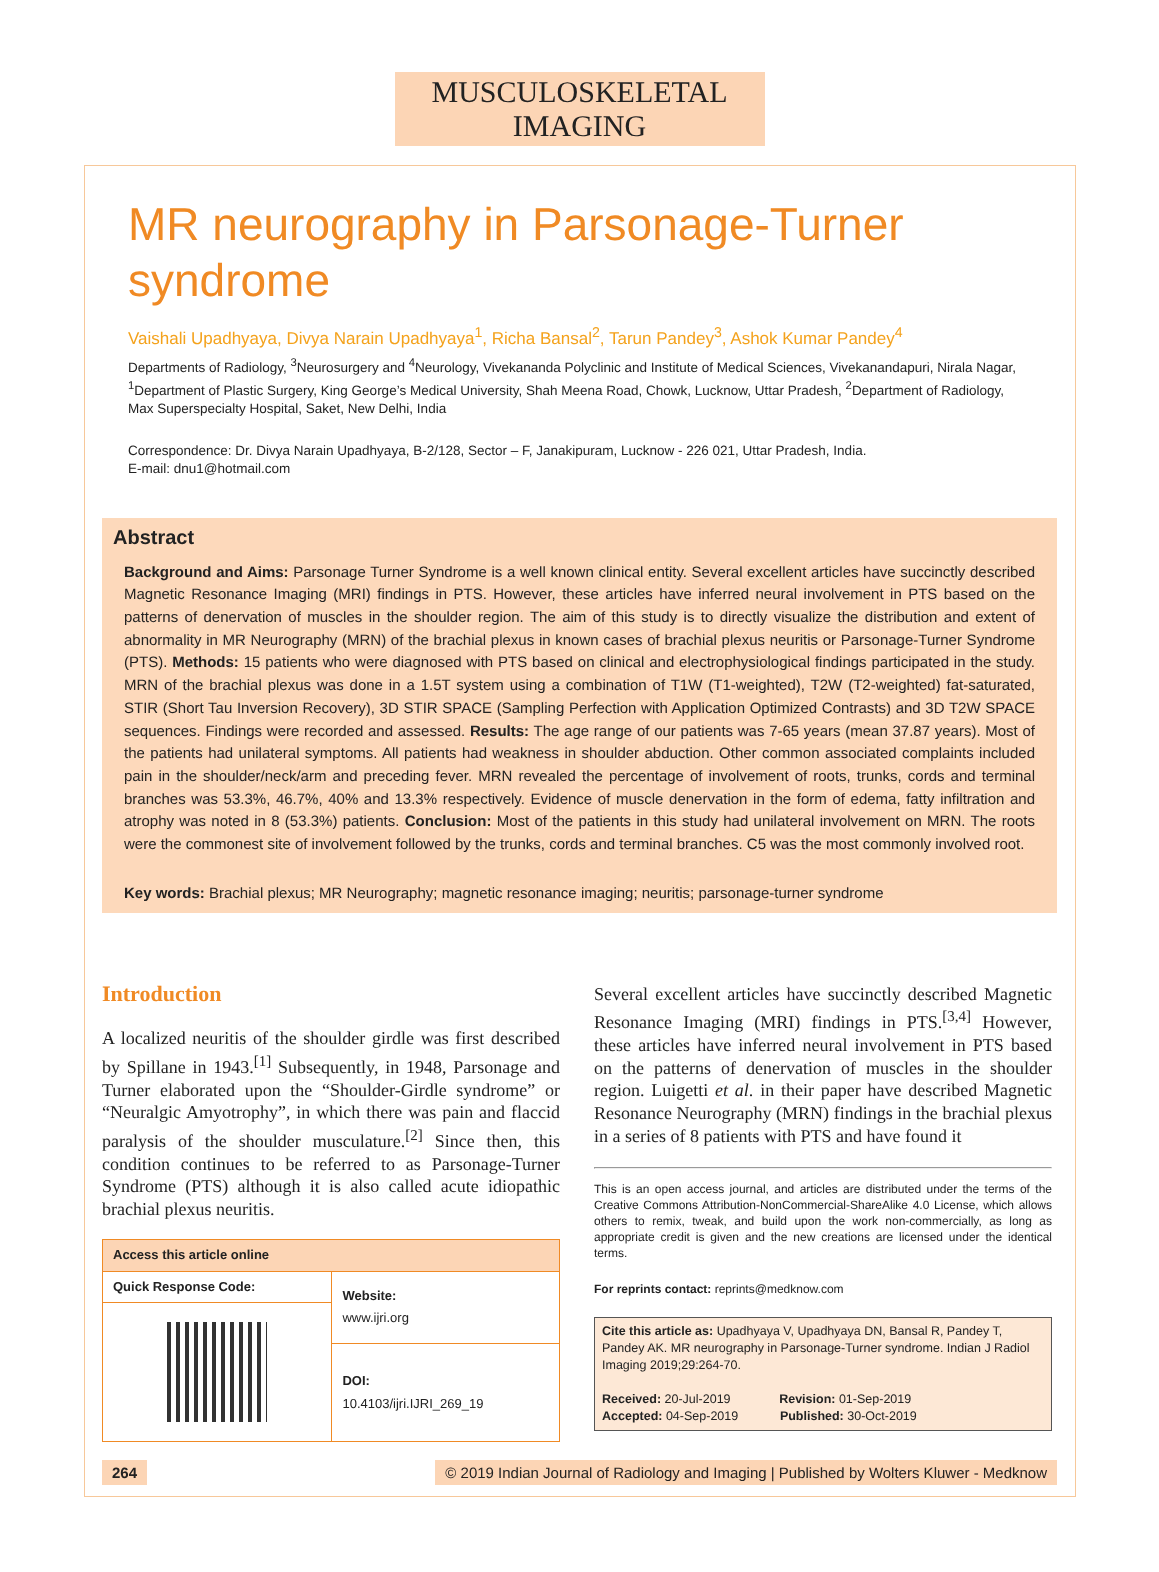MUSCULOSKELETAL IMAGING
MR neurography in Parsonage-Turner syndrome
Vaishali Upadhyaya, Divya Narain Upadhyaya<sup>1</sup>, Richa Bansal<sup>2</sup>, Tarun Pandey<sup>3</sup>, Ashok Kumar Pandey<sup>4</sup>
Departments of Radiology, <sup>3</sup>Neurosurgery and <sup>4</sup>Neurology, Vivekananda Polyclinic and Institute of Medical Sciences, Vivekanandapuri, Nirala Nagar, <sup>1</sup>Department of Plastic Surgery, King George’s Medical University, Shah Meena Road, Chowk, Lucknow, Uttar Pradesh, <sup>2</sup>Department of Radiology, Max Superspecialty Hospital, Saket, New Delhi, India
Correspondence: Dr. Divya Narain Upadhyaya, B-2/128, Sector – F, Janakipuram, Lucknow - 226 021, Uttar Pradesh, India.
E-mail: dnu1@hotmail.com
Abstract
Background and Aims: Parsonage Turner Syndrome is a well known clinical entity. Several excellent articles have succinctly described Magnetic Resonance Imaging (MRI) findings in PTS. However, these articles have inferred neural involvement in PTS based on the patterns of denervation of muscles in the shoulder region. The aim of this study is to directly visualize the distribution and extent of abnormality in MR Neurography (MRN) of the brachial plexus in known cases of brachial plexus neuritis or Parsonage-Turner Syndrome (PTS). Methods: 15 patients who were diagnosed with PTS based on clinical and electrophysiological findings participated in the study. MRN of the brachial plexus was done in a 1.5T system using a combination of T1W (T1-weighted), T2W (T2-weighted) fat-saturated, STIR (Short Tau Inversion Recovery), 3D STIR SPACE (Sampling Perfection with Application Optimized Contrasts) and 3D T2W SPACE sequences. Findings were recorded and assessed. Results: The age range of our patients was 7-65 years (mean 37.87 years). Most of the patients had unilateral symptoms. All patients had weakness in shoulder abduction. Other common associated complaints included pain in the shoulder/neck/arm and preceding fever. MRN revealed the percentage of involvement of roots, trunks, cords and terminal branches was 53.3%, 46.7%, 40% and 13.3% respectively. Evidence of muscle denervation in the form of edema, fatty infiltration and atrophy was noted in 8 (53.3%) patients. Conclusion: Most of the patients in this study had unilateral involvement on MRN. The roots were the commonest site of involvement followed by the trunks, cords and terminal branches. C5 was the most commonly involved root.
Key words: Brachial plexus; MR Neurography; magnetic resonance imaging; neuritis; parsonage-turner syndrome
Introduction
A localized neuritis of the shoulder girdle was first described by Spillane in 1943.<sup>[1]</sup> Subsequently, in 1948, Parsonage and Turner elaborated upon the “Shoulder-Girdle syndrome” or “Neuralgic Amyotrophy”, in which there was pain and flaccid paralysis of the shoulder musculature.<sup>[2]</sup> Since then, this condition continues to be referred to as Parsonage-Turner Syndrome (PTS) although it is also called acute idiopathic brachial plexus neuritis.
| Access this article online | |
| --- | --- |
| Quick Response Code: | Website: www.ijri.org |
| | DOI: 10.4103/ijri.IJRI_269_19 |
Several excellent articles have succinctly described Magnetic Resonance Imaging (MRI) findings in PTS.<sup>[3,4]</sup> However, these articles have inferred neural involvement in PTS based on the patterns of denervation of muscles in the shoulder region. Luigetti et al. in their paper have described Magnetic Resonance Neurography (MRN) findings in the brachial plexus in a series of 8 patients with PTS and have found it
This is an open access journal, and articles are distributed under the terms of the Creative Commons Attribution-NonCommercial-ShareAlike 4.0 License, which allows others to remix, tweak, and build upon the work non-commercially, as long as appropriate credit is given and the new creations are licensed under the identical terms.
For reprints contact: reprints@medknow.com
Cite this article as: Upadhyaya V, Upadhyaya DN, Bansal R, Pandey T, Pandey AK. MR neurography in Parsonage-Turner syndrome. Indian J Radiol Imaging 2019;29:264-70.
Received: 20-Jul-2019 Revision: 01-Sep-2019
Accepted: 04-Sep-2019 Published: 30-Oct-2019
264 © 2019 Indian Journal of Radiology and Imaging | Published by Wolters Kluwer - Medknow